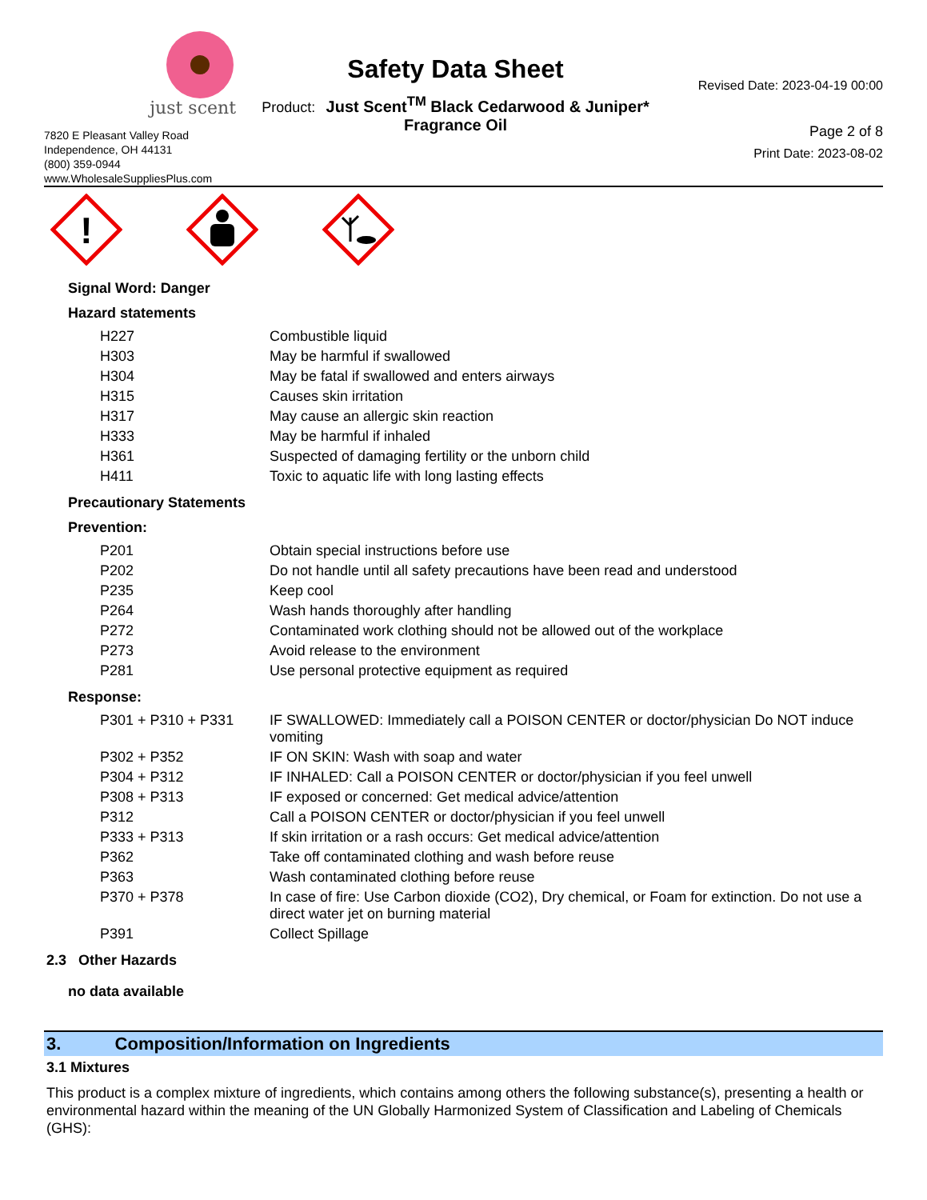just scent
7820 E Pleasant Valley Road
Independence, OH 44131
(800) 359-0944
www.WholesaleSuppliesPlus.com
Safety Data Sheet
Product: Just Scent<sup>TM</sup> Black Cedarwood & Juniper*
Fragrance Oil
Revised Date: 2023-04-19 00:00
Page 2 of 8
Print Date: 2023-08-02
!
Signal Word: Danger
Hazard statements
| H227 | Combustible liquid |
| H303 | May be harmful if swallowed |
| H304 | May be fatal if swallowed and enters airways |
| H315 | Causes skin irritation |
| H317 | May cause an allergic skin reaction |
| H333 | May be harmful if inhaled |
| H361 | Suspected of damaging fertility or the unborn child |
| H411 | Toxic to aquatic life with long lasting effects |
Precautionary Statements
Prevention:
| P201 | Obtain special instructions before use |
| P202 | Do not handle until all safety precautions have been read and understood |
| P235 | Keep cool |
| P264 | Wash hands thoroughly after handling |
| P272 | Contaminated work clothing should not be allowed out of the workplace |
| P273 | Avoid release to the environment |
| P281 | Use personal protective equipment as required |
Response:
| P301 + P310 + P331 | IF SWALLOWED: Immediately call a POISON CENTER or doctor/physician Do NOT induce vomiting |
| P302 + P352 | IF ON SKIN: Wash with soap and water |
| P304 + P312 | IF INHALED: Call a POISON CENTER or doctor/physician if you feel unwell |
| P308 + P313 | IF exposed or concerned: Get medical advice/attention |
| P312 | Call a POISON CENTER or doctor/physician if you feel unwell |
| P333 + P313 | If skin irritation or a rash occurs: Get medical advice/attention |
| P362 | Take off contaminated clothing and wash before reuse |
| P363 | Wash contaminated clothing before reuse |
| P370 + P378 | In case of fire: Use Carbon dioxide (CO2), Dry chemical, or Foam for extinction. Do not use a direct water jet on burning material |
| P391 | Collect Spillage |
2.3 Other Hazards
no data available
3. Composition/Information on Ingredients
3.1 Mixtures
This product is a complex mixture of ingredients, which contains among others the following substance(s), presenting a health or environmental hazard within the meaning of the UN Globally Harmonized System of Classification and Labeling of Chemicals (GHS):